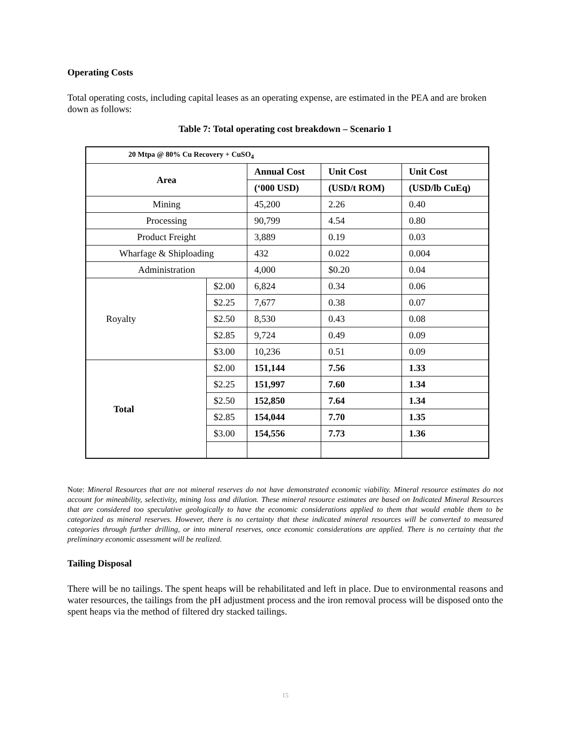Operating Costs
Total operating costs, including capital leases as an operating expense, are estimated in the PEA and are broken down as follows:
Table 7: Total operating cost breakdown – Scenario 1
| 20 Mtpa @ 80% Cu Recovery + CuSO<sub>4</sub> | | | | |
| --- | --- | --- | --- | --- |
| Area | | Annual Cost | Unit Cost | Unit Cost |
| | | (‘000 USD) | (USD/t ROM) | (USD/lb CuEq) |
| Mining | | 45,200 | 2.26 | 0.40 |
| Processing | | 90,799 | 4.54 | 0.80 |
| Product Freight | | 3,889 | 0.19 | 0.03 |
| Wharfage & Shiploading | | 432 | 0.022 | 0.004 |
| Administration | | 4,000 | $0.20 | 0.04 |
| Royalty | $2.00 | 6,824 | 0.34 | 0.06 |
| | $2.25 | 7,677 | 0.38 | 0.07 |
| | $2.50 | 8,530 | 0.43 | 0.08 |
| | $2.85 | 9,724 | 0.49 | 0.09 |
| | $3.00 | 10,236 | 0.51 | 0.09 |
| Total | $2.00 | 151,144 | 7.56 | 1.33 |
| | $2.25 | 151,997 | 7.60 | 1.34 |
| | $2.50 | 152,850 | 7.64 | 1.34 |
| | $2.85 | 154,044 | 7.70 | 1.35 |
| | $3.00 | 154,556 | 7.73 | 1.36 |
Note: Mineral Resources that are not mineral reserves do not have demonstrated economic viability. Mineral resource estimates do not account for mineability, selectivity, mining loss and dilution. These mineral resource estimates are based on Indicated Mineral Resources that are considered too speculative geologically to have the economic considerations applied to them that would enable them to be categorized as mineral reserves. However, there is no certainty that these indicated mineral resources will be converted to measured categories through further drilling, or into mineral reserves, once economic considerations are applied. There is no certainty that the preliminary economic assessment will be realized.
Tailing Disposal
There will be no tailings. The spent heaps will be rehabilitated and left in place. Due to environmental reasons and water resources, the tailings from the pH adjustment process and the iron removal process will be disposed onto the spent heaps via the method of filtered dry stacked tailings.
15